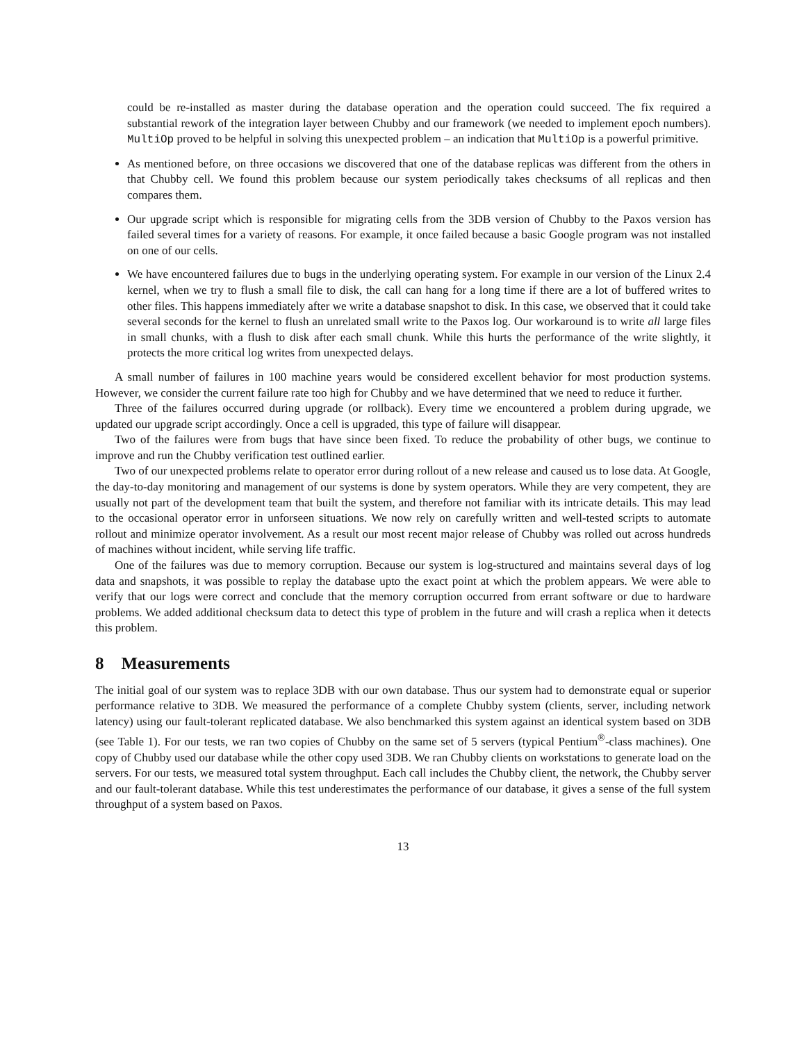could be re-installed as master during the database operation and the operation could succeed. The fix required a substantial rework of the integration layer between Chubby and our framework (we needed to implement epoch numbers). MultiOp proved to be helpful in solving this unexpected problem – an indication that MultiOp is a powerful primitive.
As mentioned before, on three occasions we discovered that one of the database replicas was different from the others in that Chubby cell. We found this problem because our system periodically takes checksums of all replicas and then compares them.
Our upgrade script which is responsible for migrating cells from the 3DB version of Chubby to the Paxos version has failed several times for a variety of reasons. For example, it once failed because a basic Google program was not installed on one of our cells.
We have encountered failures due to bugs in the underlying operating system. For example in our version of the Linux 2.4 kernel, when we try to flush a small file to disk, the call can hang for a long time if there are a lot of buffered writes to other files. This happens immediately after we write a database snapshot to disk. In this case, we observed that it could take several seconds for the kernel to flush an unrelated small write to the Paxos log. Our workaround is to write all large files in small chunks, with a flush to disk after each small chunk. While this hurts the performance of the write slightly, it protects the more critical log writes from unexpected delays.
A small number of failures in 100 machine years would be considered excellent behavior for most production systems. However, we consider the current failure rate too high for Chubby and we have determined that we need to reduce it further.
Three of the failures occurred during upgrade (or rollback). Every time we encountered a problem during upgrade, we updated our upgrade script accordingly. Once a cell is upgraded, this type of failure will disappear.
Two of the failures were from bugs that have since been fixed. To reduce the probability of other bugs, we continue to improve and run the Chubby verification test outlined earlier.
Two of our unexpected problems relate to operator error during rollout of a new release and caused us to lose data. At Google, the day-to-day monitoring and management of our systems is done by system operators. While they are very competent, they are usually not part of the development team that built the system, and therefore not familiar with its intricate details. This may lead to the occasional operator error in unforseen situations. We now rely on carefully written and well-tested scripts to automate rollout and minimize operator involvement. As a result our most recent major release of Chubby was rolled out across hundreds of machines without incident, while serving life traffic.
One of the failures was due to memory corruption. Because our system is log-structured and maintains several days of log data and snapshots, it was possible to replay the database upto the exact point at which the problem appears. We were able to verify that our logs were correct and conclude that the memory corruption occurred from errant software or due to hardware problems. We added additional checksum data to detect this type of problem in the future and will crash a replica when it detects this problem.
8 Measurements
The initial goal of our system was to replace 3DB with our own database. Thus our system had to demonstrate equal or superior performance relative to 3DB. We measured the performance of a complete Chubby system (clients, server, including network latency) using our fault-tolerant replicated database. We also benchmarked this system against an identical system based on 3DB (see Table 1). For our tests, we ran two copies of Chubby on the same set of 5 servers (typical Pentium<sup>®</sup>-class machines). One copy of Chubby used our database while the other copy used 3DB. We ran Chubby clients on workstations to generate load on the servers. For our tests, we measured total system throughput. Each call includes the Chubby client, the network, the Chubby server and our fault-tolerant database. While this test underestimates the performance of our database, it gives a sense of the full system throughput of a system based on Paxos.
13